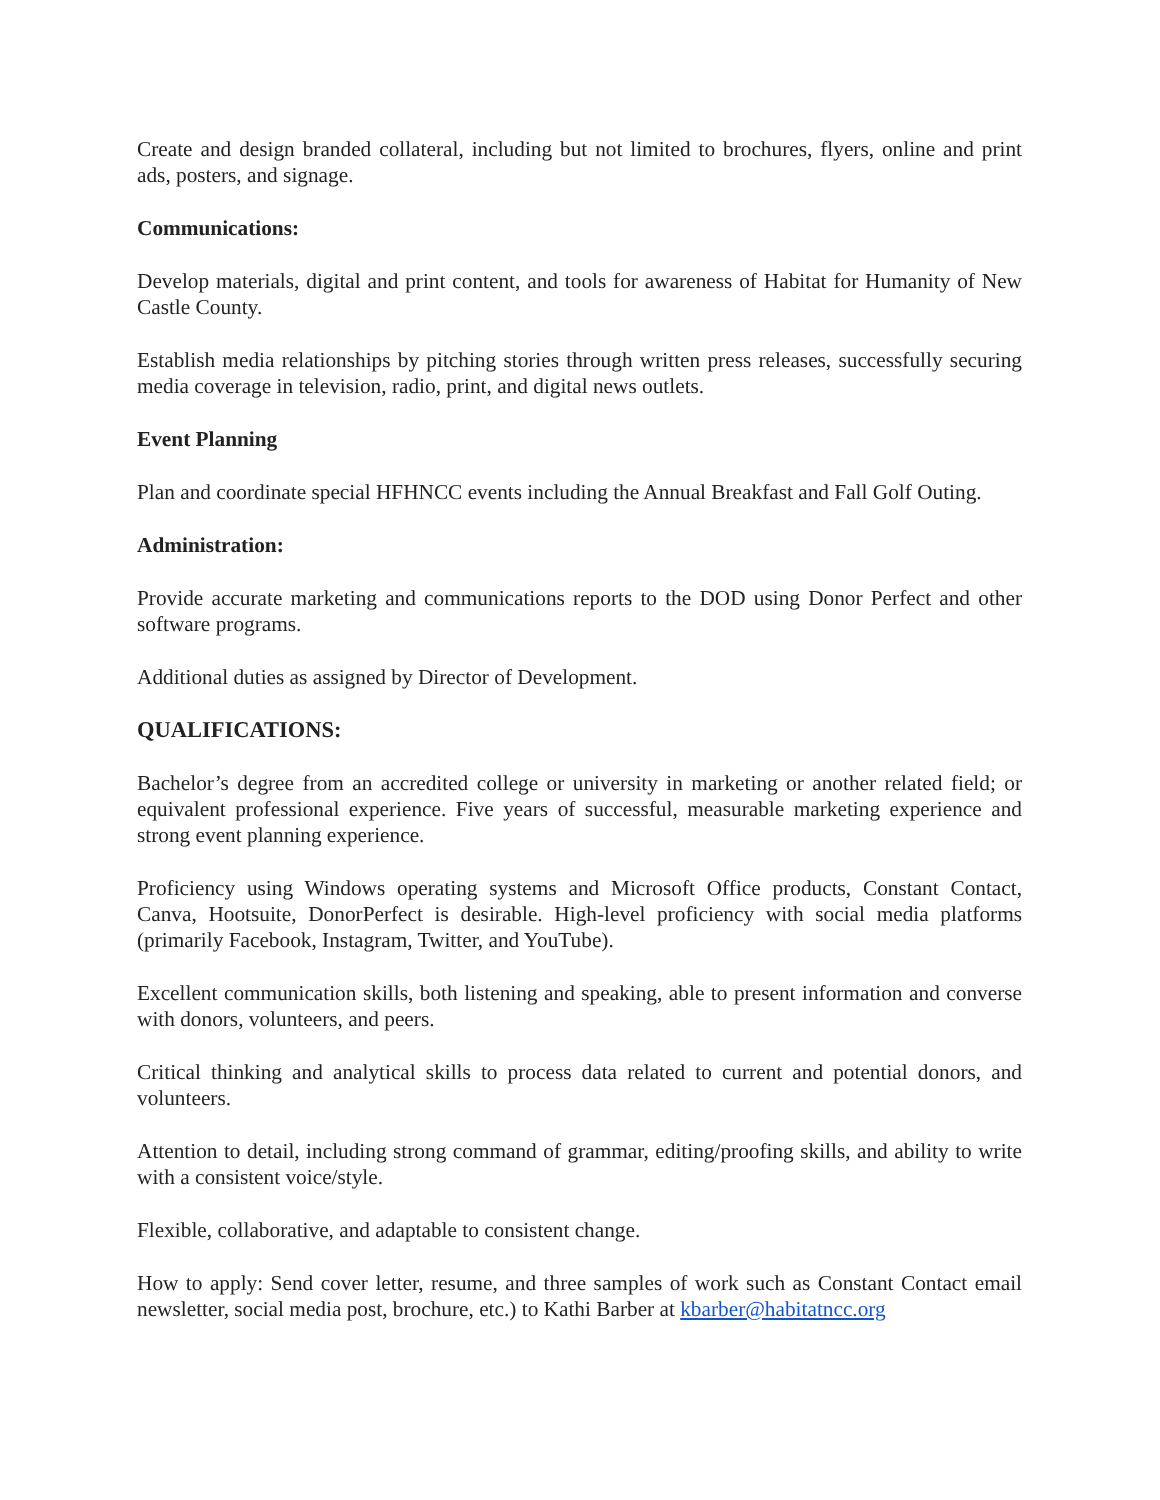Create and design branded collateral, including but not limited to brochures, flyers, online and print ads, posters, and signage.
Communications:
Develop materials, digital and print content, and tools for awareness of Habitat for Humanity of New Castle County.
Establish media relationships by pitching stories through written press releases, successfully securing media coverage in television, radio, print, and digital news outlets.
Event Planning
Plan and coordinate special HFHNCC events including the Annual Breakfast and Fall Golf Outing.
Administration:
Provide accurate marketing and communications reports to the DOD using Donor Perfect and other software programs.
Additional duties as assigned by Director of Development.
QUALIFICATIONS:
Bachelor’s degree from an accredited college or university in marketing or another related field; or equivalent professional experience. Five years of successful, measurable marketing experience and strong event planning experience.
Proficiency using Windows operating systems and Microsoft Office products, Constant Contact, Canva, Hootsuite, DonorPerfect is desirable. High-level proficiency with social media platforms (primarily Facebook, Instagram, Twitter, and YouTube).
Excellent communication skills, both listening and speaking, able to present information and converse with donors, volunteers, and peers.
Critical thinking and analytical skills to process data related to current and potential donors, and volunteers.
Attention to detail, including strong command of grammar, editing/proofing skills, and ability to write with a consistent voice/style.
Flexible, collaborative, and adaptable to consistent change.
How to apply: Send cover letter, resume, and three samples of work such as Constant Contact email newsletter, social media post, brochure, etc.) to Kathi Barber at kbarber@habitatncc.org